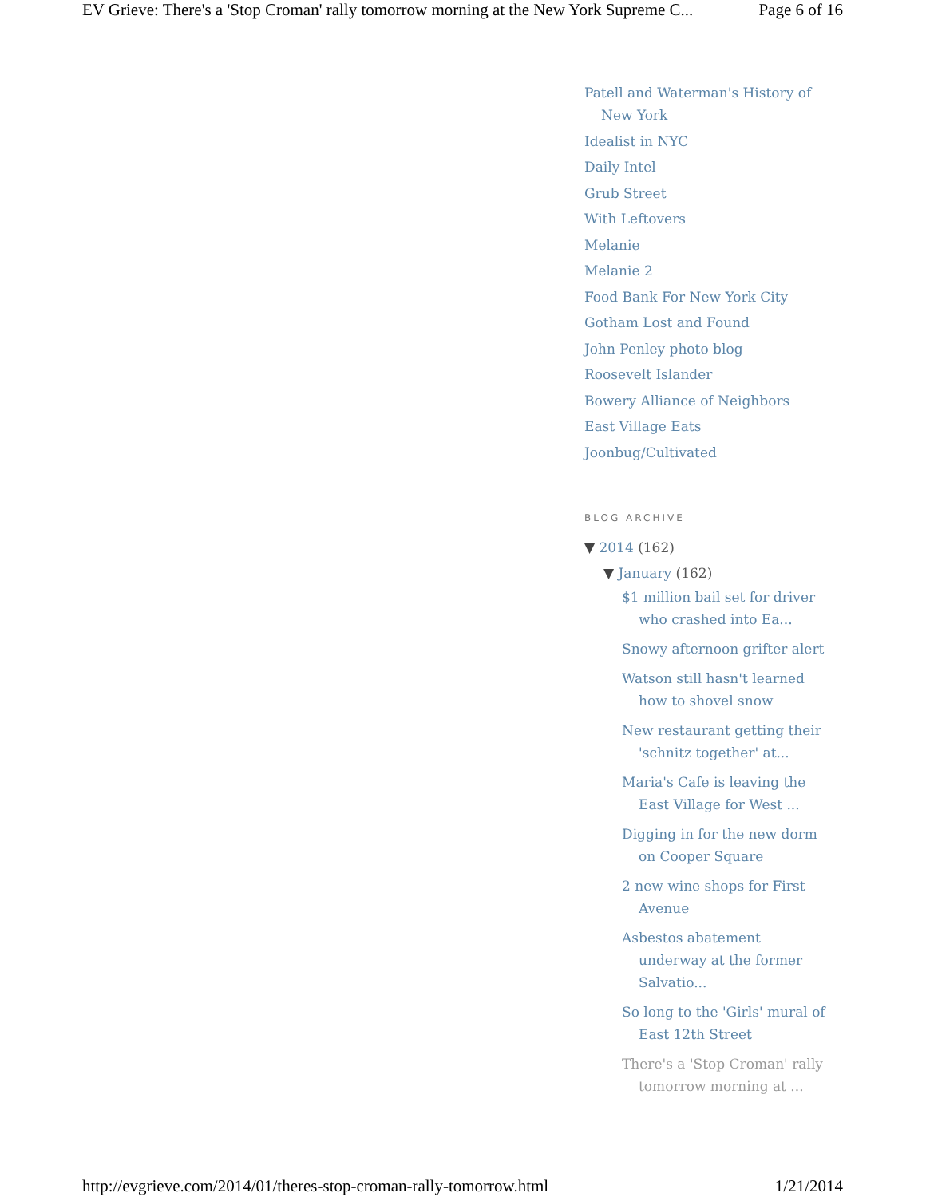EV Grieve: There's a 'Stop Croman' rally tomorrow morning at the New York Supreme C... Page 6 of 16
Patell and Waterman's History of New York
Idealist in NYC
Daily Intel
Grub Street
With Leftovers
Melanie
Melanie 2
Food Bank For New York City
Gotham Lost and Found
John Penley photo blog
Roosevelt Islander
Bowery Alliance of Neighbors
East Village Eats
Joonbug/Cultivated
BLOG ARCHIVE
▼ 2014 (162)
▼ January (162)
$1 million bail set for driver who crashed into Ea...
Snowy afternoon grifter alert
Watson still hasn't learned how to shovel snow
New restaurant getting their 'schnitz together' at...
Maria's Cafe is leaving the East Village for West ...
Digging in for the new dorm on Cooper Square
2 new wine shops for First Avenue
Asbestos abatement underway at the former Salvatio...
So long to the 'Girls' mural of East 12th Street
There's a 'Stop Croman' rally tomorrow morning at ...
http://evgrieve.com/2014/01/theres-stop-croman-rally-tomorrow.html 1/21/2014